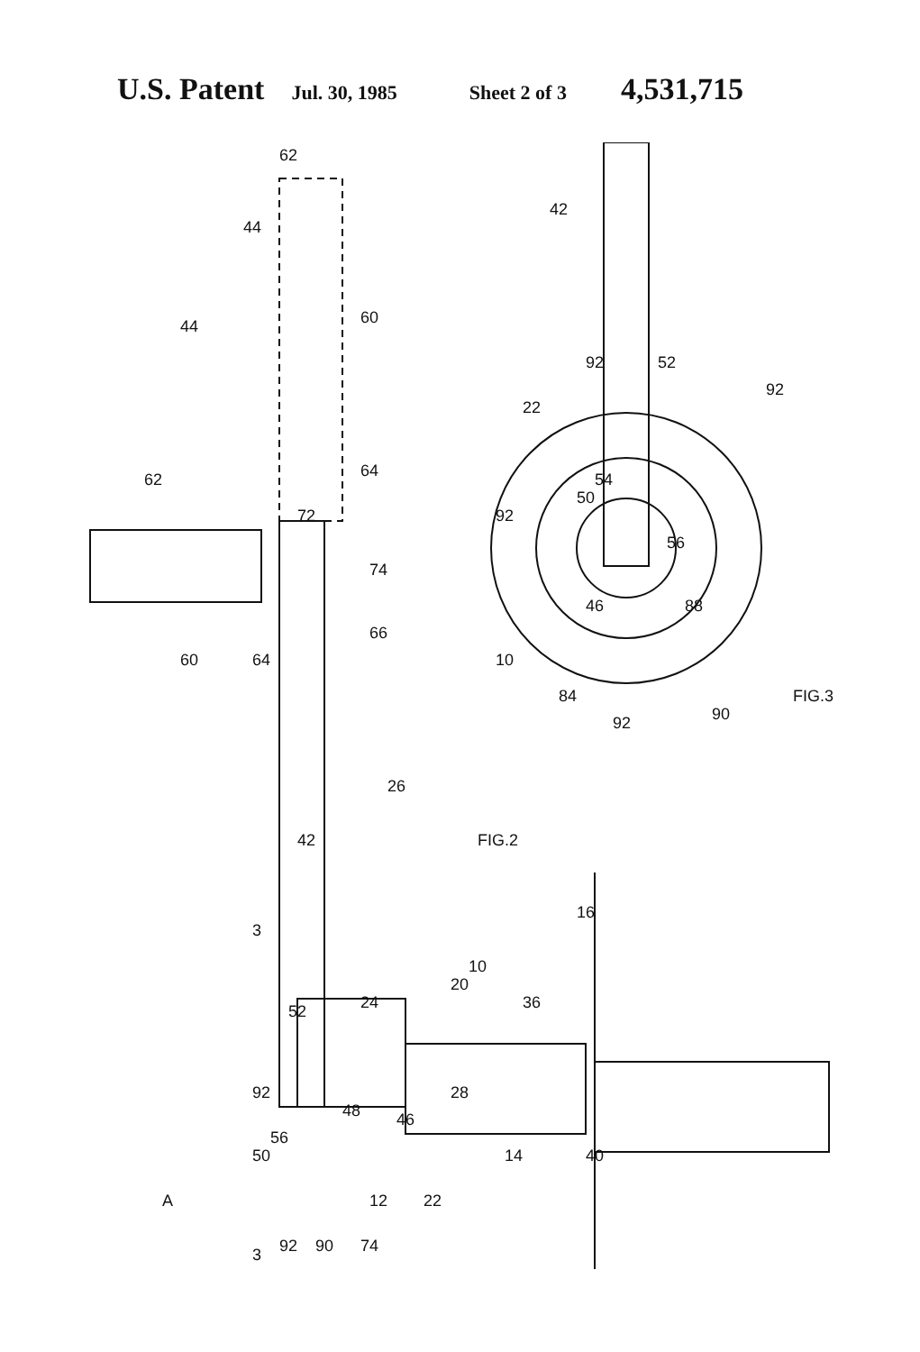U.S. Patent Jul. 30, 1985 Sheet 2 of 3 4,531,715
44
42
FIG.2
FIG.3
A
40
14
22
12
36
16
10
20
26
52
24
92
56
50
48
46
28
92
90
74
3
3
60
64
66
74
72
62
64
60
44
62
42
92
52
22
92
54
50
92
56
46
88
10
84
92
90